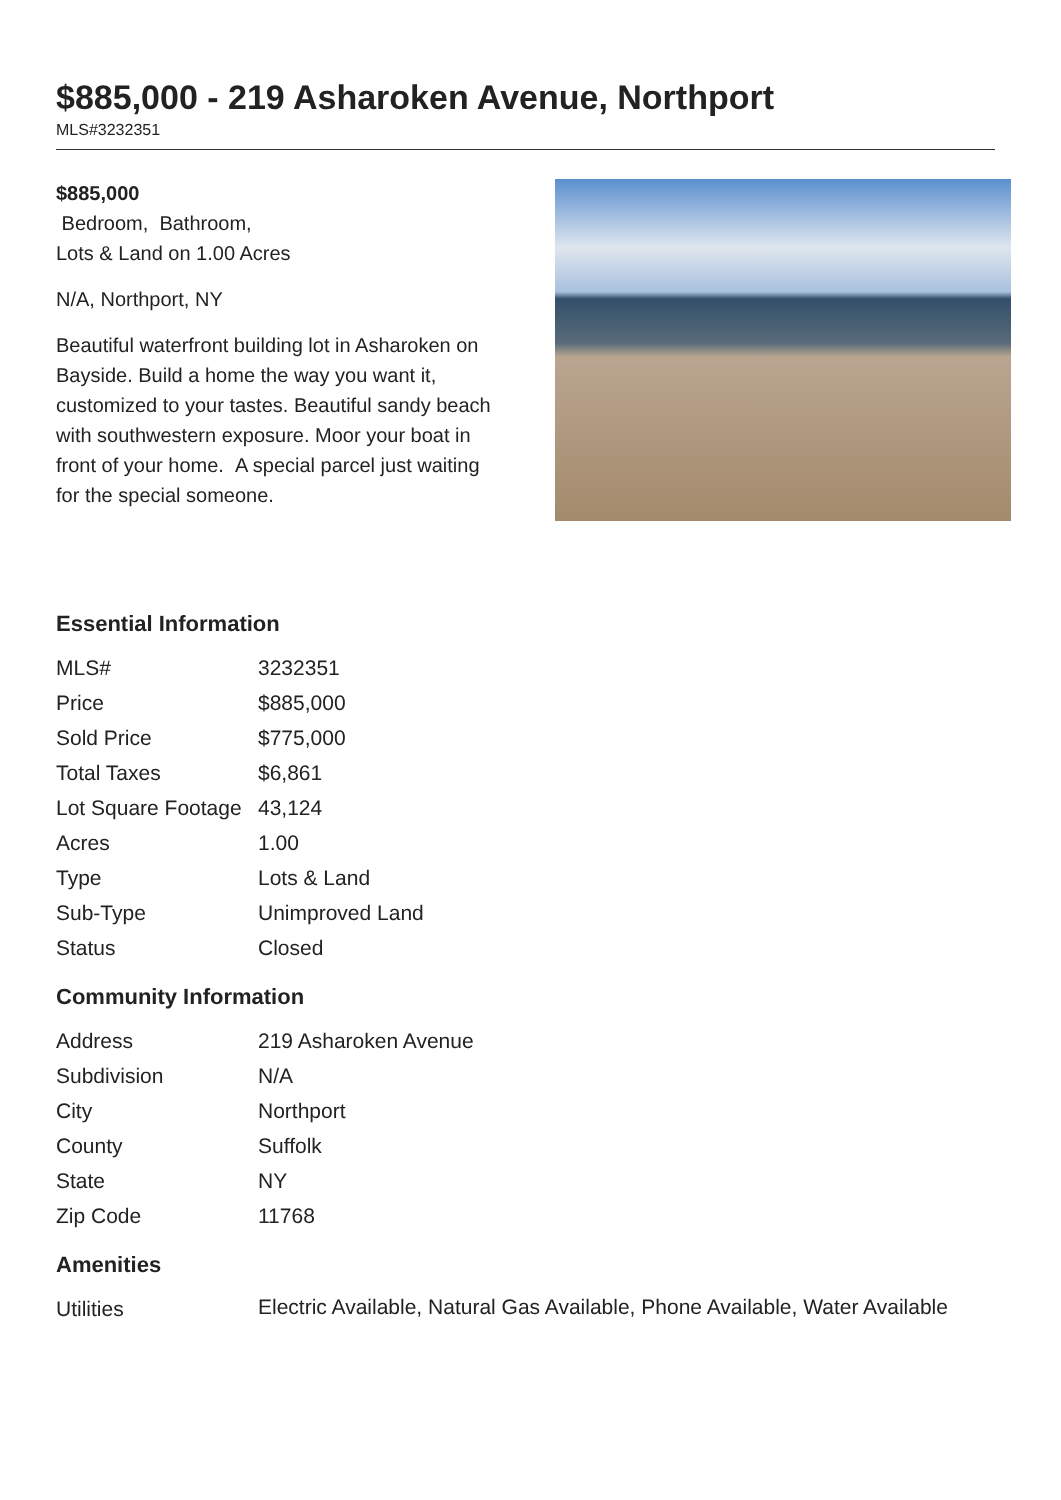$885,000 - 219 Asharoken Avenue, Northport
MLS#3232351
$885,000
Bedroom, Bathroom,
Lots & Land on 1.00 Acres
N/A, Northport, NY
Beautiful waterfront building lot in Asharoken on Bayside. Build a home the way you want it, customized to your tastes. Beautiful sandy beach with southwestern exposure. Moor your boat in front of your home. A special parcel just waiting for the special someone.
Essential Information
| MLS# | 3232351 |
| Price | $885,000 |
| Sold Price | $775,000 |
| Total Taxes | $6,861 |
| Lot Square Footage | 43,124 |
| Acres | 1.00 |
| Type | Lots & Land |
| Sub-Type | Unimproved Land |
| Status | Closed |
Community Information
| Address | 219 Asharoken Avenue |
| Subdivision | N/A |
| City | Northport |
| County | Suffolk |
| State | NY |
| Zip Code | 11768 |
Amenities
| Utilities | Electric Available, Natural Gas Available, Phone Available, Water Available |